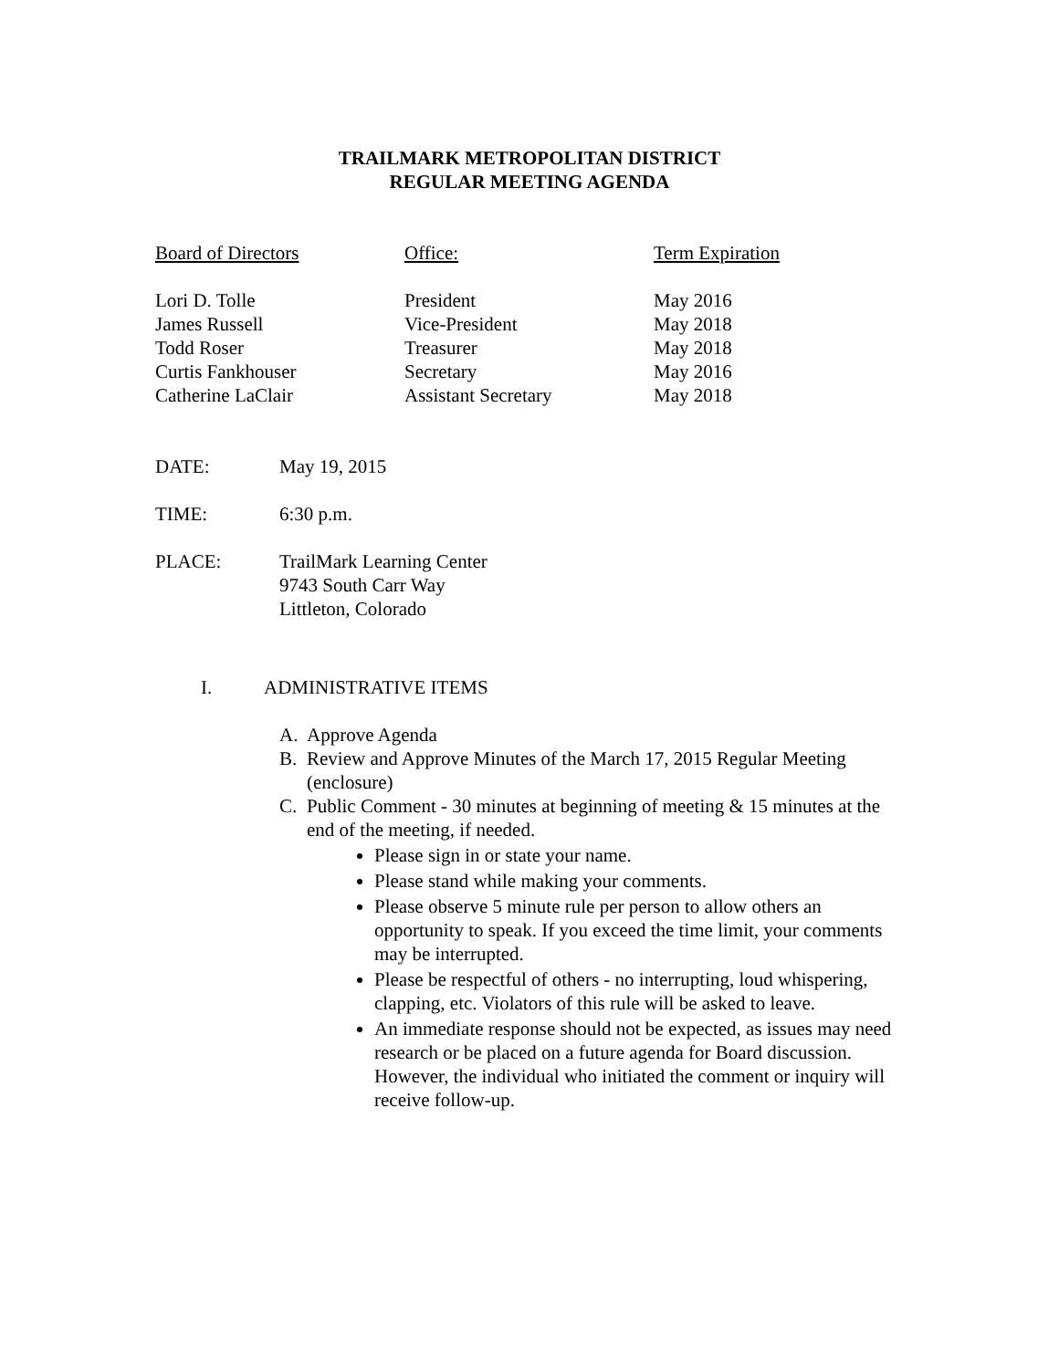TRAILMARK METROPOLITAN DISTRICT
REGULAR MEETING AGENDA
| Board of Directors | Office: | Term Expiration |
| --- | --- | --- |
| Lori D. Tolle | President | May 2016 |
| James Russell | Vice-President | May 2018 |
| Todd Roser | Treasurer | May 2018 |
| Curtis Fankhouser | Secretary | May 2016 |
| Catherine LaClair | Assistant Secretary | May 2018 |
DATE: May 19, 2015
TIME: 6:30 p.m.
PLACE: TrailMark Learning Center
9743 South Carr Way
Littleton, Colorado
I. ADMINISTRATIVE ITEMS
A. Approve Agenda
B. Review and Approve Minutes of the March 17, 2015 Regular Meeting (enclosure)
C. Public Comment - 30 minutes at beginning of meeting & 15 minutes at the end of the meeting, if needed.
Please sign in or state your name.
Please stand while making your comments.
Please observe 5 minute rule per person to allow others an opportunity to speak. If you exceed the time limit, your comments may be interrupted.
Please be respectful of others - no interrupting, loud whispering, clapping, etc. Violators of this rule will be asked to leave.
An immediate response should not be expected, as issues may need research or be placed on a future agenda for Board discussion. However, the individual who initiated the comment or inquiry will receive follow-up.